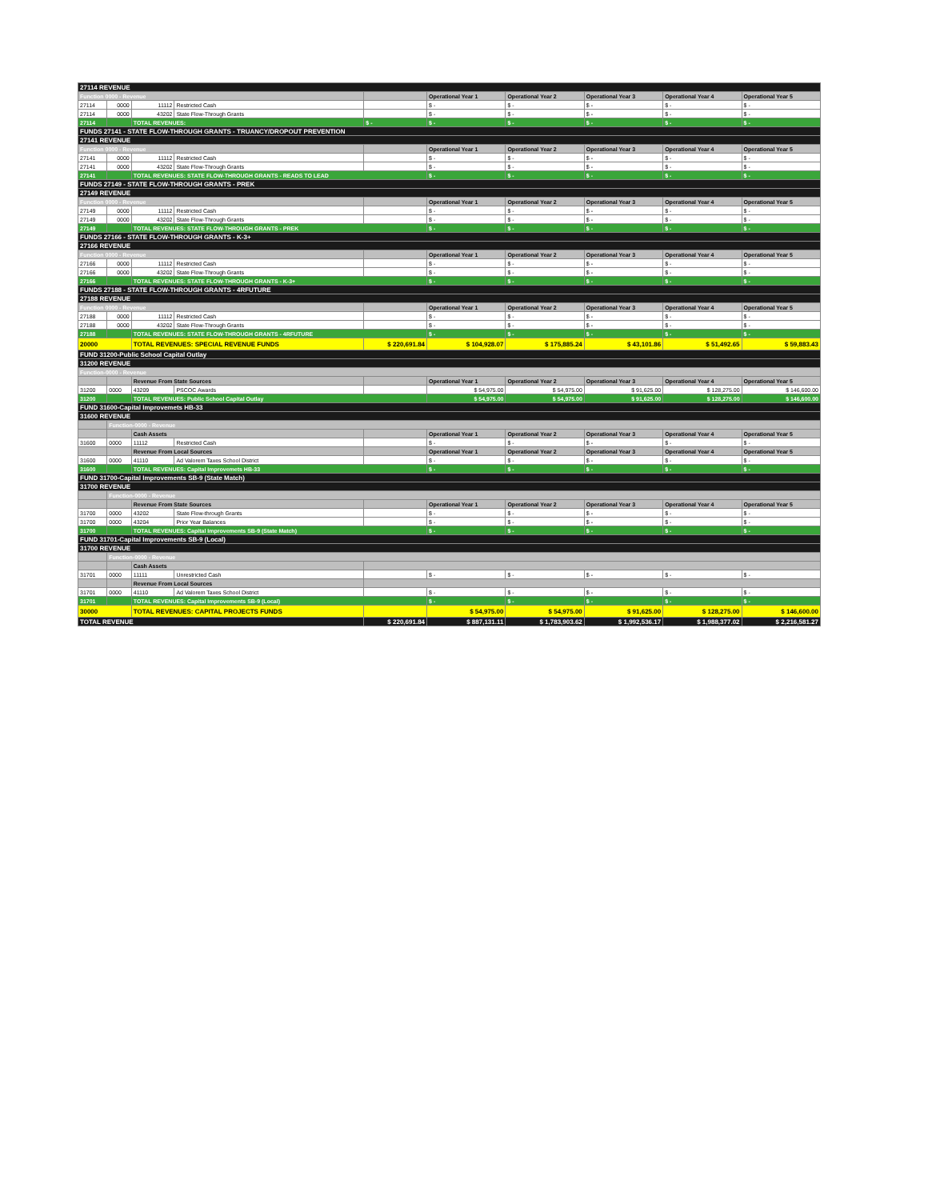| 27114 REVENUE | | | | | | | | | |
| Function 0000 - Revenue | | | | | Operational Year 1 | Operational Year 2 | Operational Year 3 | Operational Year 4 | Operational Year 5 |
| 27114 | 0000 | 11112 | Restricted Cash | | $ - | $ - | $ - | $ - | $ - |
| 27114 | 0000 | 43202 | State Flow-Through Grants | | $ - | $ - | $ - | $ - | $ - |
| 27114 | | TOTAL REVENUES: | | $ - | $ - | $ - | $ - | $ - | $ - |
| FUNDS 27141 - STATE FLOW-THROUGH GRANTS - TRUANCY/DROPOUT PREVENTION | | | | | | | | | |
| 27141 REVENUE | | | | | | | | | |
| Function 0000 - Revenue | | | | | Operational Year 1 | Operational Year 2 | Operational Year 3 | Operational Year 4 | Operational Year 5 |
| 27141 | 0000 | 11112 | Restricted Cash | | $ - | $ - | $ - | $ - | $ - |
| 27141 | 0000 | 43202 | State Flow-Through Grants | | $ - | $ - | $ - | $ - | $ - |
| 27141 | | TOTAL REVENUES: STATE FLOW-THROUGH GRANTS - READS TO LEAD | | | $ - | $ - | $ - | $ - | $ - |
| FUNDS 27149 - STATE FLOW-THROUGH GRANTS - PREK | | | | | | | | | |
| 27149 REVENUE | | | | | | | | | |
| Function 0000 - Revenue | | | | | Operational Year 1 | Operational Year 2 | Operational Year 3 | Operational Year 4 | Operational Year 5 |
| 27149 | 0000 | 11112 | Restricted Cash | | $ - | $ - | $ - | $ - | $ - |
| 27149 | 0000 | 43202 | State Flow-Through Grants | | $ - | $ - | $ - | $ - | $ - |
| 27149 | | TOTAL REVENUES: STATE FLOW-THROUGH GRANTS - PREK | | | $ - | $ - | $ - | $ - | $ - |
| FUNDS 27166 - STATE FLOW-THROUGH GRANTS - K-3+ | | | | | | | | | |
| 27166 REVENUE | | | | | | | | | |
| Function 0000 - Revenue | | | | | Operational Year 1 | Operational Year 2 | Operational Year 3 | Operational Year 4 | Operational Year 5 |
| 27166 | 0000 | 11112 | Restricted Cash | | $ - | $ - | $ - | $ - | $ - |
| 27166 | 0000 | 43202 | State Flow-Through Grants | | $ - | $ - | $ - | $ - | $ - |
| 27166 | | TOTAL REVENUES: STATE FLOW-THROUGH GRANTS - K-3+ | | | $ - | $ - | $ - | $ - | $ - |
| FUNDS 27188 - STATE FLOW-THROUGH GRANTS - 4RFUTURE | | | | | | | | | |
| 27188 REVENUE | | | | | | | | | |
| Function 0000 - Revenue | | | | | Operational Year 1 | Operational Year 2 | Operational Year 3 | Operational Year 4 | Operational Year 5 |
| 27188 | 0000 | 11112 | Restricted Cash | | $ - | $ - | $ - | $ - | $ - |
| 27188 | 0000 | 43202 | State Flow-Through Grants | | $ - | $ - | $ - | $ - | $ - |
| 27188 | | TOTAL REVENUES: STATE FLOW-THROUGH GRANTS - 4RFUTURE | | | $ - | $ - | $ - | $ - | $ - |
| 20000 | | TOTAL REVENUES: SPECIAL REVENUE FUNDS | | $ 220,691.84 | $ 104,928.07 | $ 175,885.24 | $ 43,101.86 | $ 51,492.65 | $ 59,883.43 |
| FUND 31200-Public School Capital Outlay | | | | | | | | | |
| 31200 REVENUE | | | | | | | | | |
| Function-0000 - Revenue | | | | | | | | | |
| | | Revenue From State Sources | | | Operational Year 1 | Operational Year 2 | Operational Year 3 | Operational Year 4 | Operational Year 5 |
| 31200 | 0000 | 43209 | PSCOC Awards | | $ 54,975.00 | $ 54,975.00 | $ 91,625.00 | $ 128,275.00 | $ 146,600.00 |
| 31200 | | TOTAL REVENUES: Public School Capital Outlay | | | $ 54,975.00 | $ 54,975.00 | $ 91,625.00 | $ 128,275.00 | $ 146,600.00 |
| FUND 31600-Capital Improvemets HB-33 | | | | | | | | | |
| 31600 REVENUE | | | | | | | | | |
| | Function-0000 - Revenue | | | | | | | | |
| | | Cash Assets | | | Operational Year 1 | Operational Year 2 | Operational Year 3 | Operational Year 4 | Operational Year 5 |
| 31600 | 0000 | 11112 | Restricted Cash | | $ - | $ - | $ - | $ - | $ - |
| | | Revenue From Local Sources | | | Operational Year 1 | Operational Year 2 | Operational Year 3 | Operational Year 4 | Operational Year 5 |
| 31600 | 0000 | 41110 | Ad Valorem Taxes School District | | $ - | $ - | $ - | $ - | $ - |
| 31600 | | TOTAL REVENUES: Capital Improvemets HB-33 | | | $ - | $ - | $ - | $ - | $ - |
| FUND 31700-Capital Improvements SB-9 (State Match) | | | | | | | | | |
| 31700 REVENUE | | | | | | | | | |
| | Function-0000 - Revenue | | | | | | | | |
| | | Revenue From State Sources | | | Operational Year 1 | Operational Year 2 | Operational Year 3 | Operational Year 4 | Operational Year 5 |
| 31700 | 0000 | 43202 | State Flow-through Grants | | $ - | $ - | $ - | $ - | $ - |
| 31700 | 0000 | 43204 | Prior Year Balances | | $ - | $ - | $ - | $ - | $ - |
| 31700 | | TOTAL REVENUES: Capital Improvements SB-9 (State Match) | | | $ - | $ - | $ - | $ - | $ - |
| FUND 31701-Capital Improvements SB-9 (Local) | | | | | | | | | |
| 31700 REVENUE | | | | | | | | | |
| | Function-0000 - Revenue | | | | | | | | |
| | | Cash Assets | | | | | | | |
| 31701 | 0000 | 11111 | Unrestricted Cash | | $ - | $ - | $ - | $ - | $ - |
| | | Revenue From Local Sources | | | | | | | |
| 31701 | 0000 | 41110 | Ad Valorem Taxes School District | | $ - | $ - | $ - | $ - | $ - |
| 31701 | | TOTAL REVENUES: Capital Improvements SB-9 (Local) | | | $ - | $ - | $ - | $ - | $ - |
| 30000 | | TOTAL REVENUES: CAPITAL PROJECTS FUNDS | | | $ 54,975.00 | $ 54,975.00 | $ 91,625.00 | $ 128,275.00 | $ 146,600.00 |
| TOTAL REVENUE | | | | $ 220,691.84 | $ 887,131.11 | $ 1,783,903.62 | $ 1,992,536.17 | $ 1,988,377.02 | $ 2,216,581.27 |